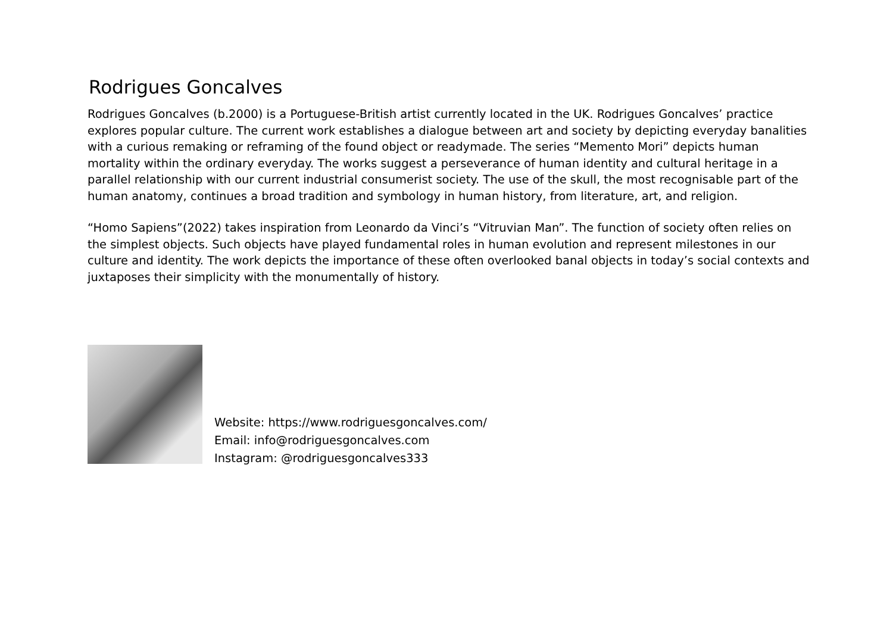Rodrigues Goncalves
Rodrigues Goncalves (b.2000) is a Portuguese-British artist currently located in the UK. Rodrigues Goncalves’ practice explores popular culture. The current work establishes a dialogue between art and society by depicting everyday banalities with a curious remaking or reframing of the found object or readymade. The series “Memento Mori” depicts human mortality within the ordinary everyday. The works suggest a perseverance of human identity and cultural heritage in a parallel relationship with our current industrial consumerist society. The use of the skull, the most recognisable part of the human anatomy, continues a broad tradition and symbology in human history, from literature, art, and religion.
“Homo Sapiens”(2022) takes inspiration from Leonardo da Vinci’s “Vitruvian Man”. The function of society often relies on the simplest objects. Such objects have played fundamental roles in human evolution and represent milestones in our culture and identity. The work depicts the importance of these often overlooked banal objects in today’s social contexts and juxtaposes their simplicity with the monumentally of history.
Website: https://www.rodriguesgoncalves.com/
Email: info@rodriguesgoncalves.com
Instagram: @rodriguesgoncalves333